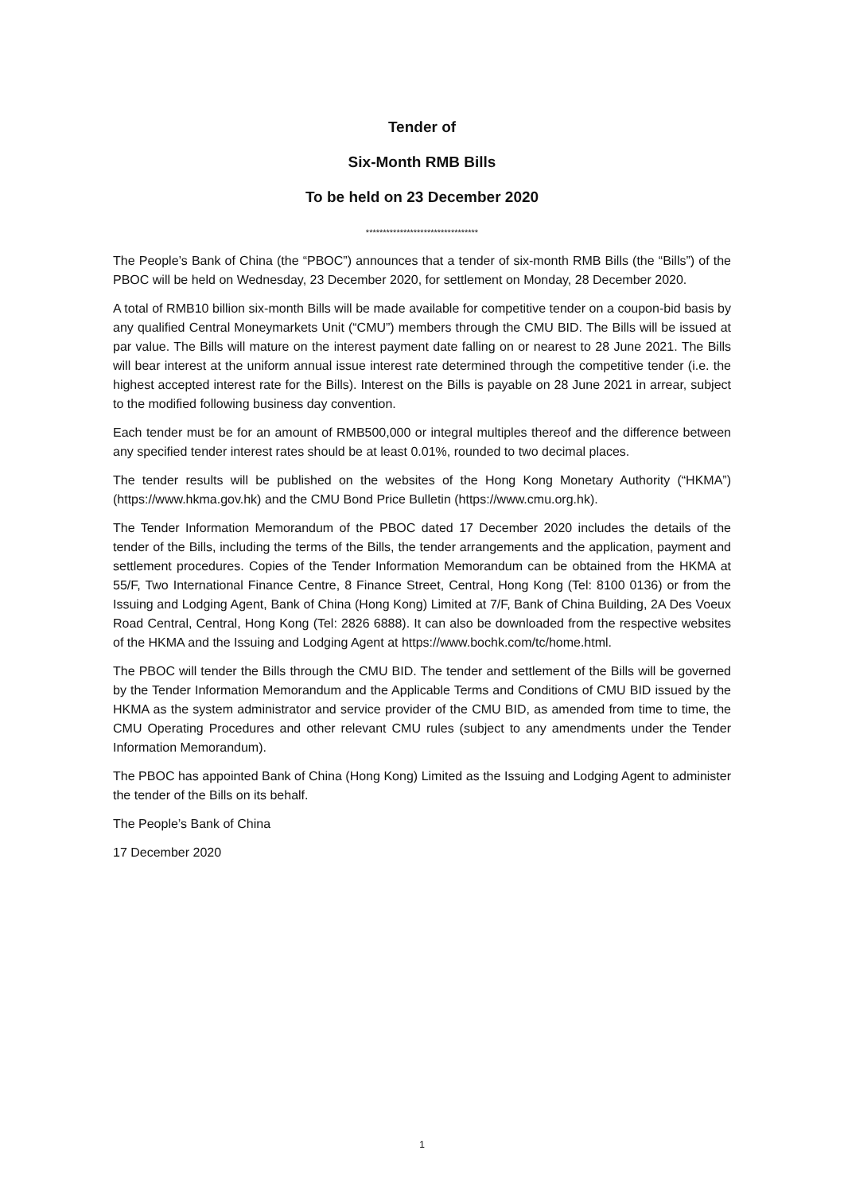Tender of
Six-Month RMB Bills
To be held on 23 December 2020
*********************************
The People’s Bank of China (the “PBOC”) announces that a tender of six-month RMB Bills (the “Bills”) of the PBOC will be held on Wednesday, 23 December 2020, for settlement on Monday, 28 December 2020.
A total of RMB10 billion six-month Bills will be made available for competitive tender on a coupon-bid basis by any qualified Central Moneymarkets Unit (“CMU”) members through the CMU BID. The Bills will be issued at par value. The Bills will mature on the interest payment date falling on or nearest to 28 June 2021. The Bills will bear interest at the uniform annual issue interest rate determined through the competitive tender (i.e. the highest accepted interest rate for the Bills). Interest on the Bills is payable on 28 June 2021 in arrear, subject to the modified following business day convention.
Each tender must be for an amount of RMB500,000 or integral multiples thereof and the difference between any specified tender interest rates should be at least 0.01%, rounded to two decimal places.
The tender results will be published on the websites of the Hong Kong Monetary Authority (“HKMA”) (https://www.hkma.gov.hk) and the CMU Bond Price Bulletin (https://www.cmu.org.hk).
The Tender Information Memorandum of the PBOC dated 17 December 2020 includes the details of the tender of the Bills, including the terms of the Bills, the tender arrangements and the application, payment and settlement procedures. Copies of the Tender Information Memorandum can be obtained from the HKMA at 55/F, Two International Finance Centre, 8 Finance Street, Central, Hong Kong (Tel: 8100 0136) or from the Issuing and Lodging Agent, Bank of China (Hong Kong) Limited at 7/F, Bank of China Building, 2A Des Voeux Road Central, Central, Hong Kong (Tel: 2826 6888). It can also be downloaded from the respective websites of the HKMA and the Issuing and Lodging Agent at https://www.bochk.com/tc/home.html.
The PBOC will tender the Bills through the CMU BID. The tender and settlement of the Bills will be governed by the Tender Information Memorandum and the Applicable Terms and Conditions of CMU BID issued by the HKMA as the system administrator and service provider of the CMU BID, as amended from time to time, the CMU Operating Procedures and other relevant CMU rules (subject to any amendments under the Tender Information Memorandum).
The PBOC has appointed Bank of China (Hong Kong) Limited as the Issuing and Lodging Agent to administer the tender of the Bills on its behalf.
The People’s Bank of China
17 December 2020
1